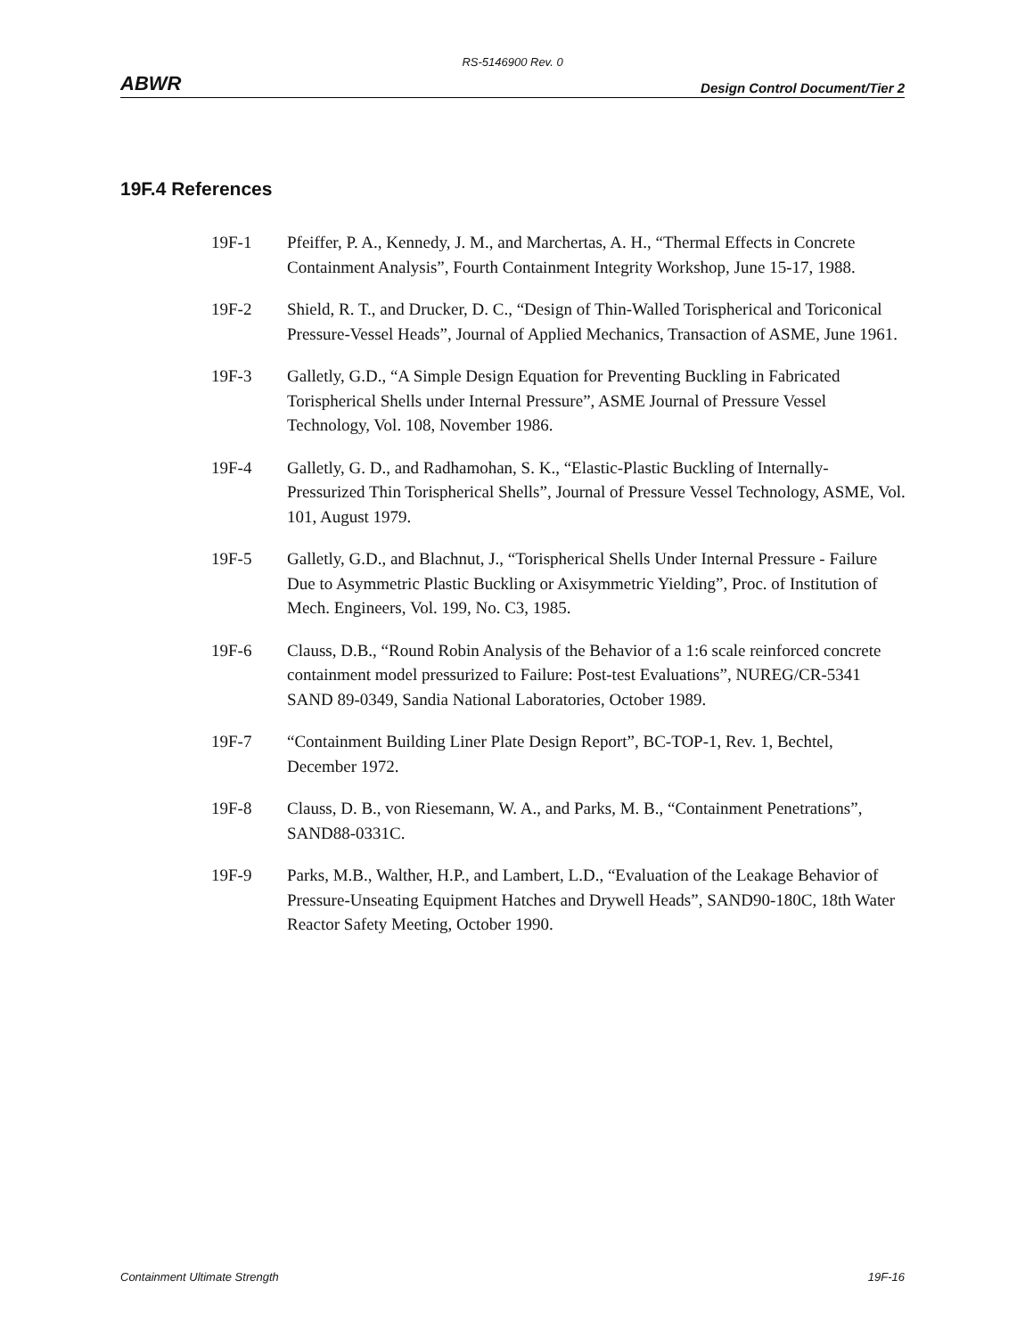RS-5146900 Rev. 0
ABWR Design Control Document/Tier 2
19F.4 References
19F-1 Pfeiffer, P. A., Kennedy, J. M., and Marchertas, A. H., “Thermal Effects in Concrete Containment Analysis”, Fourth Containment Integrity Workshop, June 15-17, 1988.
19F-2 Shield, R. T., and Drucker, D. C., “Design of Thin-Walled Torispherical and Toriconical Pressure-Vessel Heads”, Journal of Applied Mechanics, Transaction of ASME, June 1961.
19F-3 Galletly, G.D., “A Simple Design Equation for Preventing Buckling in Fabricated Torispherical Shells under Internal Pressure”, ASME Journal of Pressure Vessel Technology, Vol. 108, November 1986.
19F-4 Galletly, G. D., and Radhamohan, S. K., “Elastic-Plastic Buckling of Internally-Pressurized Thin Torispherical Shells”, Journal of Pressure Vessel Technology, ASME, Vol. 101, August 1979.
19F-5 Galletly, G.D., and Blachnut, J., “Torispherical Shells Under Internal Pressure - Failure Due to Asymmetric Plastic Buckling or Axisymmetric Yielding”, Proc. of Institution of Mech. Engineers, Vol. 199, No. C3, 1985.
19F-6 Clauss, D.B., “Round Robin Analysis of the Behavior of a 1:6 scale reinforced concrete containment model pressurized to Failure: Post-test Evaluations”, NUREG/CR-5341 SAND 89-0349, Sandia National Laboratories, October 1989.
19F-7 “Containment Building Liner Plate Design Report”, BC-TOP-1, Rev. 1, Bechtel, December 1972.
19F-8 Clauss, D. B., von Riesemann, W. A., and Parks, M. B., “Containment Penetrations”, SAND88-0331C.
19F-9 Parks, M.B., Walther, H.P., and Lambert, L.D., “Evaluation of the Leakage Behavior of Pressure-Unseating Equipment Hatches and Drywell Heads”, SAND90-180C, 18th Water Reactor Safety Meeting, October 1990.
Containment Ultimate Strength 19F-16